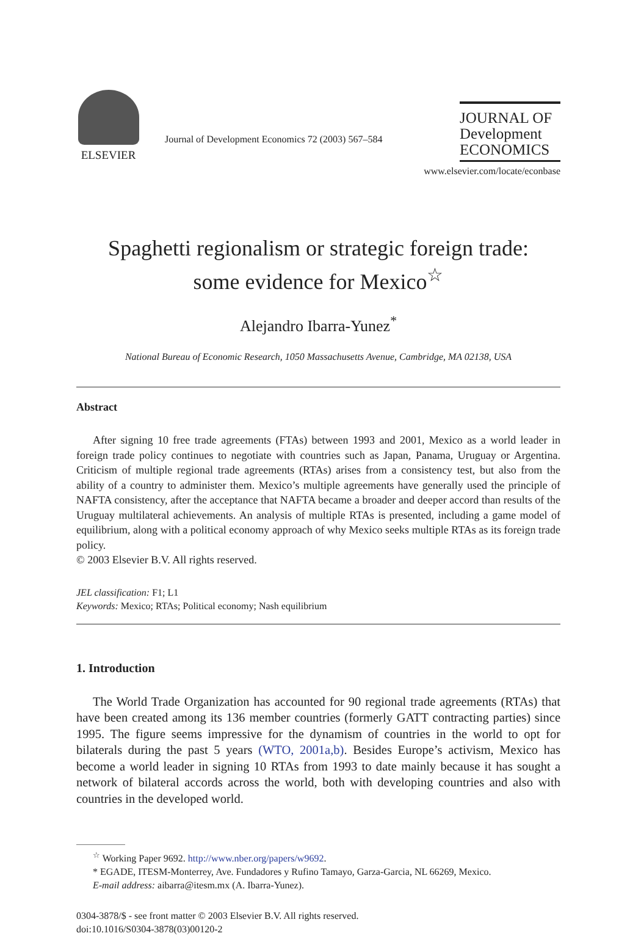ELSEVIER
Journal of Development Economics 72 (2003) 567–584
JOURNAL OF
Development
ECONOMICS
www.elsevier.com/locate/econbase
Spaghetti regionalism or strategic foreign trade:
some evidence for Mexico<sup>☆</sup>
Alejandro Ibarra-Yunez<sup>*</sup>
National Bureau of Economic Research, 1050 Massachusetts Avenue, Cambridge, MA 02138, USA
Abstract
After signing 10 free trade agreements (FTAs) between 1993 and 2001, Mexico as a world leader in foreign trade policy continues to negotiate with countries such as Japan, Panama, Uruguay or Argentina. Criticism of multiple regional trade agreements (RTAs) arises from a consistency test, but also from the ability of a country to administer them. Mexico’s multiple agreements have generally used the principle of NAFTA consistency, after the acceptance that NAFTA became a broader and deeper accord than results of the Uruguay multilateral achievements. An analysis of multiple RTAs is presented, including a game model of equilibrium, along with a political economy approach of why Mexico seeks multiple RTAs as its foreign trade policy.
© 2003 Elsevier B.V. All rights reserved.
JEL classification: F1; L1
Keywords: Mexico; RTAs; Political economy; Nash equilibrium
1. Introduction
The World Trade Organization has accounted for 90 regional trade agreements (RTAs) that have been created among its 136 member countries (formerly GATT contracting parties) since 1995. The figure seems impressive for the dynamism of countries in the world to opt for bilaterals during the past 5 years (WTO, 2001a,b). Besides Europe’s activism, Mexico has become a world leader in signing 10 RTAs from 1993 to date mainly because it has sought a network of bilateral accords across the world, both with developing countries and also with countries in the developed world.
<sup>☆</sup> Working Paper 9692. http://www.nber.org/papers/w9692.
* EGADE, ITESM-Monterrey, Ave. Fundadores y Rufino Tamayo, Garza-Garcia, NL 66269, Mexico.
E-mail address: aibarra@itesm.mx (A. Ibarra-Yunez).
0304-3878/$ - see front matter © 2003 Elsevier B.V. All rights reserved.
doi:10.1016/S0304-3878(03)00120-2